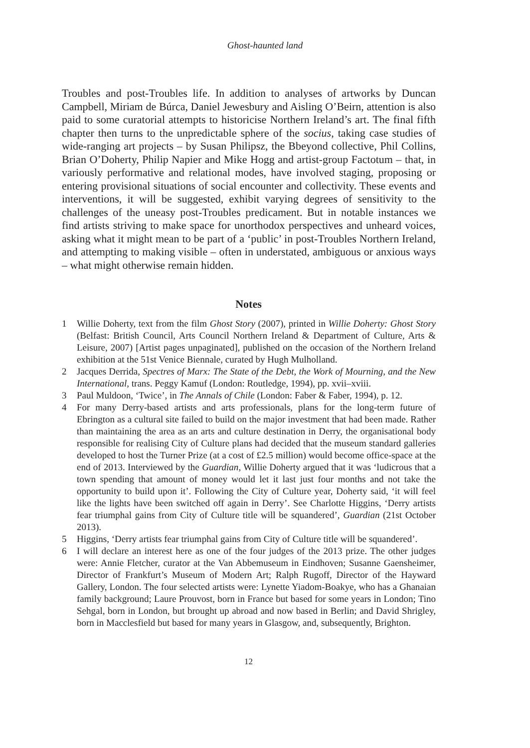Ghost-haunted land
Troubles and post-Troubles life. In addition to analyses of artworks by Duncan Campbell, Miriam de Búrca, Daniel Jewesbury and Aisling O’Beirn, attention is also paid to some curatorial attempts to historicise Northern Ireland’s art. The final fifth chapter then turns to the unpredictable sphere of the socius, taking case studies of wide-ranging art projects – by Susan Philipsz, the Bbeyond collective, Phil Collins, Brian O’Doherty, Philip Napier and Mike Hogg and artist-group Factotum – that, in variously performative and relational modes, have involved staging, proposing or entering provisional situations of social encounter and collectivity. These events and interventions, it will be suggested, exhibit varying degrees of sensitivity to the challenges of the uneasy post-Troubles predicament. But in notable instances we find artists striving to make space for unorthodox perspectives and unheard voices, asking what it might mean to be part of a ‘public’ in post-Troubles Northern Ireland, and attempting to making visible – often in understated, ambiguous or anxious ways – what might otherwise remain hidden.
Notes
1 Willie Doherty, text from the film Ghost Story (2007), printed in Willie Doherty: Ghost Story (Belfast: British Council, Arts Council Northern Ireland & Department of Culture, Arts & Leisure, 2007) [Artist pages unpaginated], published on the occasion of the Northern Ireland exhibition at the 51st Venice Biennale, curated by Hugh Mulholland.
2 Jacques Derrida, Spectres of Marx: The State of the Debt, the Work of Mourning, and the New International, trans. Peggy Kamuf (London: Routledge, 1994), pp. xvii–xviii.
3 Paul Muldoon, ‘Twice’, in The Annals of Chile (London: Faber & Faber, 1994), p. 12.
4 For many Derry-based artists and arts professionals, plans for the long-term future of Ebrington as a cultural site failed to build on the major investment that had been made. Rather than maintaining the area as an arts and culture destination in Derry, the organisational body responsible for realising City of Culture plans had decided that the museum standard galleries developed to host the Turner Prize (at a cost of £2.5 million) would become office-space at the end of 2013. Interviewed by the Guardian, Willie Doherty argued that it was ‘ludicrous that a town spending that amount of money would let it last just four months and not take the opportunity to build upon it’. Following the City of Culture year, Doherty said, ‘it will feel like the lights have been switched off again in Derry’. See Charlotte Higgins, ‘Derry artists fear triumphal gains from City of Culture title will be squandered’, Guardian (21st October 2013).
5 Higgins, ‘Derry artists fear triumphal gains from City of Culture title will be squandered’.
6 I will declare an interest here as one of the four judges of the 2013 prize. The other judges were: Annie Fletcher, curator at the Van Abbemuseum in Eindhoven; Susanne Gaensheimer, Director of Frankfurt’s Museum of Modern Art; Ralph Rugoff, Director of the Hayward Gallery, London. The four selected artists were: Lynette Yiadom-Boakye, who has a Ghanaian family background; Laure Prouvost, born in France but based for some years in London; Tino Sehgal, born in London, but brought up abroad and now based in Berlin; and David Shrigley, born in Macclesfield but based for many years in Glasgow, and, subsequently, Brighton.
12